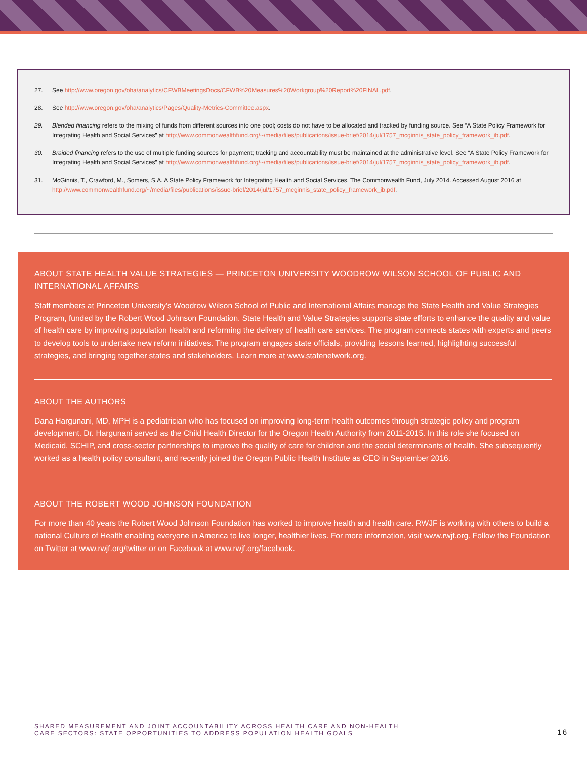27. See http://www.oregon.gov/oha/analytics/CFWBMeetingsDocs/CFWB%20Measures%20Workgroup%20Report%20FINAL.pdf.
28. See http://www.oregon.gov/oha/analytics/Pages/Quality-Metrics-Committee.aspx.
29. Blended financing refers to the mixing of funds from different sources into one pool; costs do not have to be allocated and tracked by funding source. See “A State Policy Framework for Integrating Health and Social Services” at http://www.commonwealthfund.org/~/media/files/publications/issue-brief/2014/jul/1757_mcginnis_state_policy_framework_ib.pdf.
30. Braided financing refers to the use of multiple funding sources for payment; tracking and accountability must be maintained at the administrative level. See “A State Policy Framework for Integrating Health and Social Services” at http://www.commonwealthfund.org/~/media/files/publications/issue-brief/2014/jul/1757_mcginnis_state_policy_framework_ib.pdf.
31. McGinnis, T., Crawford, M., Somers, S.A. A State Policy Framework for Integrating Health and Social Services. The Commonwealth Fund, July 2014. Accessed August 2016 at http://www.commonwealthfund.org/~/media/files/publications/issue-brief/2014/jul/1757_mcginnis_state_policy_framework_ib.pdf.
ABOUT STATE HEALTH VALUE STRATEGIES — PRINCETON UNIVERSITY WOODROW WILSON SCHOOL OF PUBLIC AND INTERNATIONAL AFFAIRS
Staff members at Princeton University’s Woodrow Wilson School of Public and International Affairs manage the State Health and Value Strategies Program, funded by the Robert Wood Johnson Foundation. State Health and Value Strategies supports state efforts to enhance the quality and value of health care by improving population health and reforming the delivery of health care services. The program connects states with experts and peers to develop tools to undertake new reform initiatives. The program engages state officials, providing lessons learned, highlighting successful strategies, and bringing together states and stakeholders. Learn more at www.statenetwork.org.
ABOUT THE AUTHORS
Dana Hargunani, MD, MPH is a pediatrician who has focused on improving long-term health outcomes through strategic policy and program development. Dr. Hargunani served as the Child Health Director for the Oregon Health Authority from 2011-2015. In this role she focused on Medicaid, SCHIP, and cross-sector partnerships to improve the quality of care for children and the social determinants of health. She subsequently worked as a health policy consultant, and recently joined the Oregon Public Health Institute as CEO in September 2016.
ABOUT THE ROBERT WOOD JOHNSON FOUNDATION
For more than 40 years the Robert Wood Johnson Foundation has worked to improve health and health care. RWJF is working with others to build a national Culture of Health enabling everyone in America to live longer, healthier lives. For more information, visit www.rwjf.org. Follow the Foundation on Twitter at www.rwjf.org/twitter or on Facebook at www.rwjf.org/facebook.
SHARED MEASUREMENT AND JOINT ACCOUNTABILITY ACROSS HEALTH CARE AND NON-HEALTH
CARE SECTORS: STATE OPPORTUNITIES TO ADDRESS POPULATION HEALTH GOALS
16